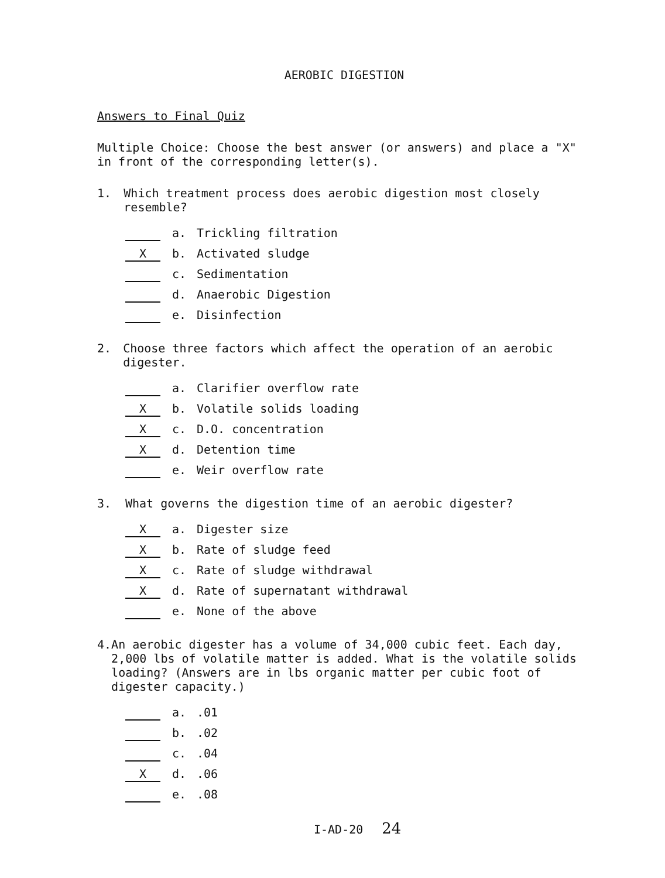AEROBIC DIGESTION
Answers to Final Quiz
Multiple Choice: Choose the best answer (or answers) and place a "X" in front of the corresponding letter(s).
1. Which treatment process does aerobic digestion most closely resemble?
a. Trickling filtration
Xb. Activated sludge
c. Sedimentation
d. Anaerobic Digestion
e. Disinfection
2. Choose three factors which affect the operation of an aerobic digester.
a. Clarifier overflow rate
Xb. Volatile solids loading
Xc. D.O. concentration
Xd. Detention time
e. Weir overflow rate
3. What governs the digestion time of an aerobic digester?
Xa. Digester size
Xb. Rate of sludge feed
Xc. Rate of sludge withdrawal
Xd. Rate of supernatant withdrawal
e. None of the above
4. An aerobic digester has a volume of 34,000 cubic feet. Each day, 2,000 lbs of volatile matter is added. What is the volatile solids loading? (Answers are in lbs organic matter per cubic foot of digester capacity.)
a..01
b..02
c..04
Xd..06
e..08
I-AD-20 24